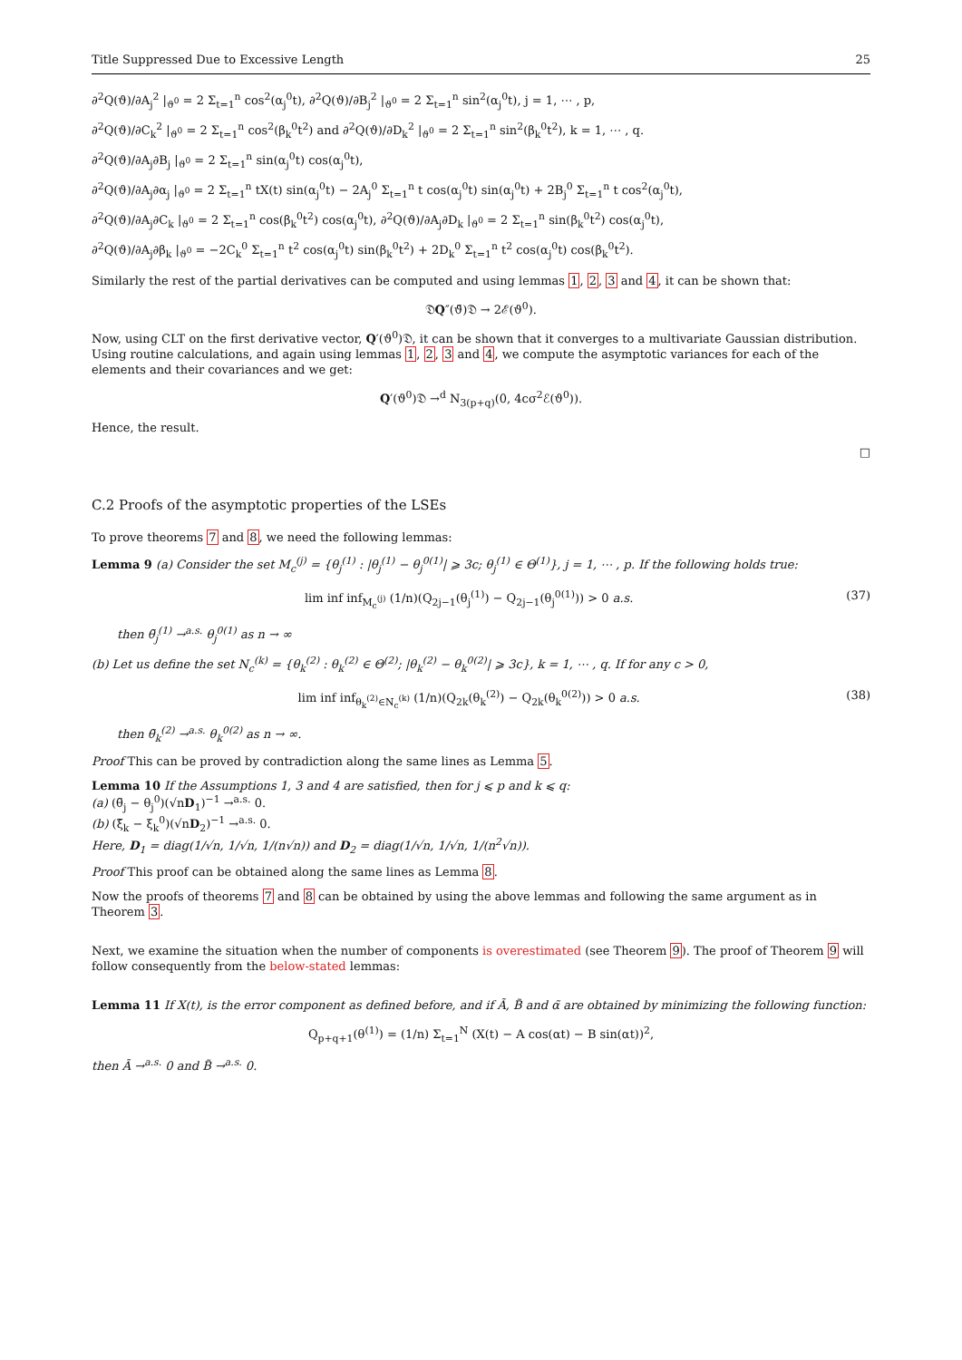Title Suppressed Due to Excessive Length 25
∂<sup>2</sup>Q(ϑ)/∂A<sub>j</sub><sup>2</sup> |<sub>ϑ<sup>0</sup></sub> = 2 Σ<sub>t=1</sub><sup>n</sup> cos<sup>2</sup>(α<sub>j</sub><sup>0</sup>t), ∂<sup>2</sup>Q(ϑ)/∂B<sub>j</sub><sup>2</sup> |<sub>ϑ<sup>0</sup></sub> = 2 Σ<sub>t=1</sub><sup>n</sup> sin<sup>2</sup>(α<sub>j</sub><sup>0</sup>t), j = 1, ⋯ , p,
∂<sup>2</sup>Q(ϑ)/∂C<sub>k</sub><sup>2</sup> |<sub>ϑ<sup>0</sup></sub> = 2 Σ<sub>t=1</sub><sup>n</sup> cos<sup>2</sup>(β<sub>k</sub><sup>0</sup>t<sup>2</sup>) and ∂<sup>2</sup>Q(ϑ)/∂D<sub>k</sub><sup>2</sup> |<sub>ϑ<sup>0</sup></sub> = 2 Σ<sub>t=1</sub><sup>n</sup> sin<sup>2</sup>(β<sub>k</sub><sup>0</sup>t<sup>2</sup>), k = 1, ⋯ , q.
∂<sup>2</sup>Q(ϑ)/∂A<sub>j</sub>∂B<sub>j</sub> |<sub>ϑ<sup>0</sup></sub> = 2 Σ<sub>t=1</sub><sup>n</sup> sin(α<sub>j</sub><sup>0</sup>t) cos(α<sub>j</sub><sup>0</sup>t),
∂<sup>2</sup>Q(ϑ)/∂A<sub>j</sub>∂α<sub>j</sub> |<sub>ϑ<sup>0</sup></sub> = 2 Σ<sub>t=1</sub><sup>n</sup> tX(t) sin(α<sub>j</sub><sup>0</sup>t) − 2A<sub>j</sub><sup>0</sup> Σ<sub>t=1</sub><sup>n</sup> t cos(α<sub>j</sub><sup>0</sup>t) sin(α<sub>j</sub><sup>0</sup>t) + 2B<sub>j</sub><sup>0</sup> Σ<sub>t=1</sub><sup>n</sup> t cos<sup>2</sup>(α<sub>j</sub><sup>0</sup>t),
∂<sup>2</sup>Q(ϑ)/∂A<sub>j</sub>∂C<sub>k</sub> |<sub>ϑ<sup>0</sup></sub> = 2 Σ<sub>t=1</sub><sup>n</sup> cos(β<sub>k</sub><sup>0</sup>t<sup>2</sup>) cos(α<sub>j</sub><sup>0</sup>t), ∂<sup>2</sup>Q(ϑ)/∂A<sub>j</sub>∂D<sub>k</sub> |<sub>ϑ<sup>0</sup></sub> = 2 Σ<sub>t=1</sub><sup>n</sup> sin(β<sub>k</sub><sup>0</sup>t<sup>2</sup>) cos(α<sub>j</sub><sup>0</sup>t),
∂<sup>2</sup>Q(ϑ)/∂A<sub>j</sub>∂β<sub>k</sub> |<sub>ϑ<sup>0</sup></sub> = −2C<sub>k</sub><sup>0</sup> Σ<sub>t=1</sub><sup>n</sup> t<sup>2</sup> cos(α<sub>j</sub><sup>0</sup>t) sin(β<sub>k</sub><sup>0</sup>t<sup>2</sup>) + 2D<sub>k</sub><sup>0</sup> Σ<sub>t=1</sub><sup>n</sup> t<sup>2</sup> cos(α<sub>j</sub><sup>0</sup>t) cos(β<sub>k</sub><sup>0</sup>t<sup>2</sup>).
Similarly the rest of the partial derivatives can be computed and using lemmas 1, 2, 3 and 4, it can be shown that:
𝔇Q″(ϑ̄)𝔇 → 2ℰ(ϑ<sup>0</sup>).
Now, using CLT on the first derivative vector, Q′(ϑ<sup>0</sup>)𝔇, it can be shown that it converges to a multivariate Gaussian distribution. Using routine calculations, and again using lemmas 1, 2, 3 and 4, we compute the asymptotic variances for each of the elements and their covariances and we get:
Q′(ϑ<sup>0</sup>)𝔇 →<sup>d</sup> N<sub>3(p+q)</sub>(0, 4cσ<sup>2</sup>ℰ(ϑ<sup>0</sup>)).
Hence, the result.
□
C.2 Proofs of the asymptotic properties of the LSEs
To prove theorems 7 and 8, we need the following lemmas:
Lemma 9 (a) Consider the set M<sub>c</sub><sup>(j)</sup> = {θ<sub>j</sub><sup>(1)</sup> : |θ<sub>j</sub><sup>(1)</sup> − θ<sub>j</sub><sup>0(1)</sup>| ⩾ 3c; θ<sub>j</sub><sup>(1)</sup> ∈ Θ<sup>(1)</sup>}, j = 1, ⋯ , p. If the following holds true:
lim inf inf<sub>M<sub>c</sub><sup>(j)</sup></sub> (1/n)(Q<sub>2j−1</sub>(θ<sub>j</sub><sup>(1)</sup>) − Q<sub>2j−1</sub>(θ<sub>j</sub><sup>0(1)</sup>)) > 0 a.s. (37)
then θ̃<sub>j</sub><sup>(1)</sup> →<sup>a.s.</sup> θ<sub>j</sub><sup>0(1)</sup> as n → ∞
(b) Let us define the set N<sub>c</sub><sup>(k)</sup> = {θ<sub>k</sub><sup>(2)</sup> : θ<sub>k</sub><sup>(2)</sup> ∈ Θ<sup>(2)</sup>; |θ<sub>k</sub><sup>(2)</sup> − θ<sub>k</sub><sup>0(2)</sup>| ⩾ 3c}, k = 1, ⋯ , q. If for any c > 0,
lim inf inf<sub>θ<sub>k</sub><sup>(2)</sup>∈N<sub>c</sub><sup>(k)</sup></sub> (1/n)(Q<sub>2k</sub>(θ<sub>k</sub><sup>(2)</sup>) − Q<sub>2k</sub>(θ<sub>k</sub><sup>0(2)</sup>)) > 0 a.s. (38)
then θ̃<sub>k</sub><sup>(2)</sup> →<sup>a.s.</sup> θ<sub>k</sub><sup>0(2)</sup> as n → ∞.
Proof This can be proved by contradiction along the same lines as Lemma 5.
Lemma 10 If the Assumptions 1, 3 and 4 are satisfied, then for j ⩽ p and k ⩽ q:
(a) (θ̃<sub>j</sub> − θ<sub>j</sub><sup>0</sup>)(√nD<sub>1</sub>)<sup>−1</sup> →<sup>a.s.</sup> 0.
(b) (ξ̃<sub>k</sub> − ξ<sub>k</sub><sup>0</sup>)(√nD<sub>2</sub>)<sup>−1</sup> →<sup>a.s.</sup> 0.
Here, D<sub>1</sub> = diag(1/√n, 1/√n, 1/(n√n)) and D<sub>2</sub> = diag(1/√n, 1/√n, 1/(n<sup>2</sup>√n)).
Proof This proof can be obtained along the same lines as Lemma 8.
Now the proofs of theorems 7 and 8 can be obtained by using the above lemmas and following the same argument as in Theorem 3.
Next, we examine the situation when the number of components is overestimated (see Theorem 9). The proof of Theorem 9 will follow consequently from the below-stated lemmas:
Lemma 11 If X(t), is the error component as defined before, and if Ã, B̃ and α̃ are obtained by minimizing the following function:
Q<sub>p+q+1</sub>(θ<sup>(1)</sup>) = (1/n) Σ<sub>t=1</sub><sup>N</sup> (X(t) − A cos(αt) − B sin(αt))<sup>2</sup>,
then Ã →<sup>a.s.</sup> 0 and B̃ →<sup>a.s.</sup> 0.